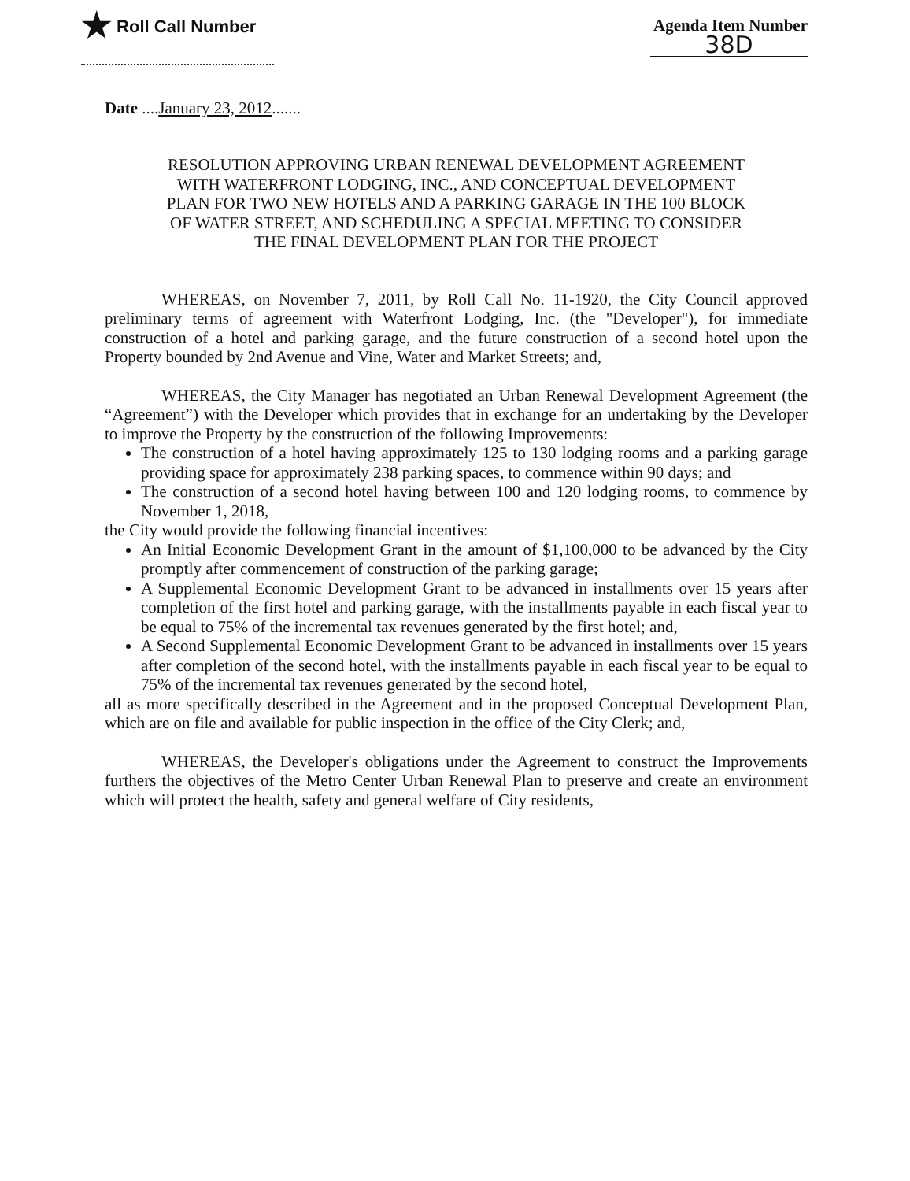★ Roll Call Number Agenda Item Number
38D
Date ....January 23, 2012.......
RESOLUTION APPROVING URBAN RENEWAL DEVELOPMENT AGREEMENT
WITH WATERFRONT LODGING, INC., AND CONCEPTUAL DEVELOPMENT
PLAN FOR TWO NEW HOTELS AND A PARKING GARAGE IN THE 100 BLOCK
OF WATER STREET, AND SCHEDULING A SPECIAL MEETING TO CONSIDER
THE FINAL DEVELOPMENT PLAN FOR THE PROJECT
WHEREAS, on November 7, 2011, by Roll Call No. 11-1920, the City Council approved preliminary terms of agreement with Waterfront Lodging, Inc. (the "Developer"), for immediate construction of a hotel and parking garage, and the future construction of a second hotel upon the Property bounded by 2nd Avenue and Vine, Water and Market Streets; and,
WHEREAS, the City Manager has negotiated an Urban Renewal Development Agreement (the “Agreement”) with the Developer which provides that in exchange for an undertaking by the Developer to improve the Property by the construction of the following Improvements:
The construction of a hotel having approximately 125 to 130 lodging rooms and a parking garage providing space for approximately 238 parking spaces, to commence within 90 days; and
The construction of a second hotel having between 100 and 120 lodging rooms, to commence by November 1, 2018,
the City would provide the following financial incentives:
An Initial Economic Development Grant in the amount of $1,100,000 to be advanced by the City promptly after commencement of construction of the parking garage;
A Supplemental Economic Development Grant to be advanced in installments over 15 years after completion of the first hotel and parking garage, with the installments payable in each fiscal year to be equal to 75% of the incremental tax revenues generated by the first hotel; and,
A Second Supplemental Economic Development Grant to be advanced in installments over 15 years after completion of the second hotel, with the installments payable in each fiscal year to be equal to 75% of the incremental tax revenues generated by the second hotel,
all as more specifically described in the Agreement and in the proposed Conceptual Development Plan, which are on file and available for public inspection in the office of the City Clerk; and,
WHEREAS, the Developer's obligations under the Agreement to construct the Improvements furthers the objectives of the Metro Center Urban Renewal Plan to preserve and create an environment which will protect the health, safety and general welfare of City residents,